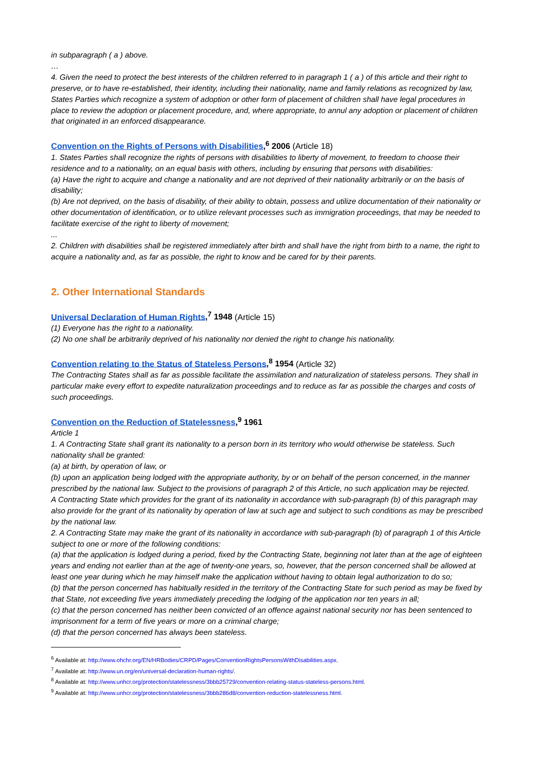in subparagraph ( a ) above.
…
4. Given the need to protect the best interests of the children referred to in paragraph 1 ( a ) of this article and their right to preserve, or to have re-established, their identity, including their nationality, name and family relations as recognized by law, States Parties which recognize a system of adoption or other form of placement of children shall have legal procedures in place to review the adoption or placement procedure, and, where appropriate, to annul any adoption or placement of children that originated in an enforced disappearance.
Convention on the Rights of Persons with Disabilities,<sup>6</sup> 2006 (Article 18)
1. States Parties shall recognize the rights of persons with disabilities to liberty of movement, to freedom to choose their residence and to a nationality, on an equal basis with others, including by ensuring that persons with disabilities:
(a) Have the right to acquire and change a nationality and are not deprived of their nationality arbitrarily or on the basis of disability;
(b) Are not deprived, on the basis of disability, of their ability to obtain, possess and utilize documentation of their nationality or other documentation of identification, or to utilize relevant processes such as immigration proceedings, that may be needed to facilitate exercise of the right to liberty of movement;
...
2. Children with disabilities shall be registered immediately after birth and shall have the right from birth to a name, the right to acquire a nationality and, as far as possible, the right to know and be cared for by their parents.
2. Other International Standards
Universal Declaration of Human Rights,<sup>7</sup> 1948 (Article 15)
(1) Everyone has the right to a nationality.
(2) No one shall be arbitrarily deprived of his nationality nor denied the right to change his nationality.
Convention relating to the Status of Stateless Persons,<sup>8</sup> 1954 (Article 32)
The Contracting States shall as far as possible facilitate the assimilation and naturalization of stateless persons. They shall in particular make every effort to expedite naturalization proceedings and to reduce as far as possible the charges and costs of such proceedings.
Convention on the Reduction of Statelessness,<sup>9</sup> 1961
Article 1
1. A Contracting State shall grant its nationality to a person born in its territory who would otherwise be stateless. Such nationality shall be granted:
(a) at birth, by operation of law, or
(b) upon an application being lodged with the appropriate authority, by or on behalf of the person concerned, in the manner prescribed by the national law. Subject to the provisions of paragraph 2 of this Article, no such application may be rejected.
A Contracting State which provides for the grant of its nationality in accordance with sub-paragraph (b) of this paragraph may also provide for the grant of its nationality by operation of law at such age and subject to such conditions as may be prescribed by the national law.
2. A Contracting State may make the grant of its nationality in accordance with sub-paragraph (b) of paragraph 1 of this Article subject to one or more of the following conditions:
(a) that the application is lodged during a period, fixed by the Contracting State, beginning not later than at the age of eighteen years and ending not earlier than at the age of twenty-one years, so, however, that the person concerned shall be allowed at least one year during which he may himself make the application without having to obtain legal authorization to do so;
(b) that the person concerned has habitually resided in the territory of the Contracting State for such period as may be fixed by that State, not exceeding five years immediately preceding the lodging of the application nor ten years in all;
(c) that the person concerned has neither been convicted of an offence against national security nor has been sentenced to imprisonment for a term of five years or more on a criminal charge;
(d) that the person concerned has always been stateless.
<sup>6</sup> Available at: http://www.ohchr.org/EN/HRBodies/CRPD/Pages/ConventionRightsPersonsWithDisabilities.aspx.
<sup>7</sup> Available at: http://www.un.org/en/universal-declaration-human-rights/.
<sup>8</sup> Available at: http://www.unhcr.org/protection/statelessness/3bbb25729/convention-relating-status-stateless-persons.html.
<sup>9</sup> Available at: http://www.unhcr.org/protection/statelessness/3bbb286d8/convention-reduction-statelessness.html.